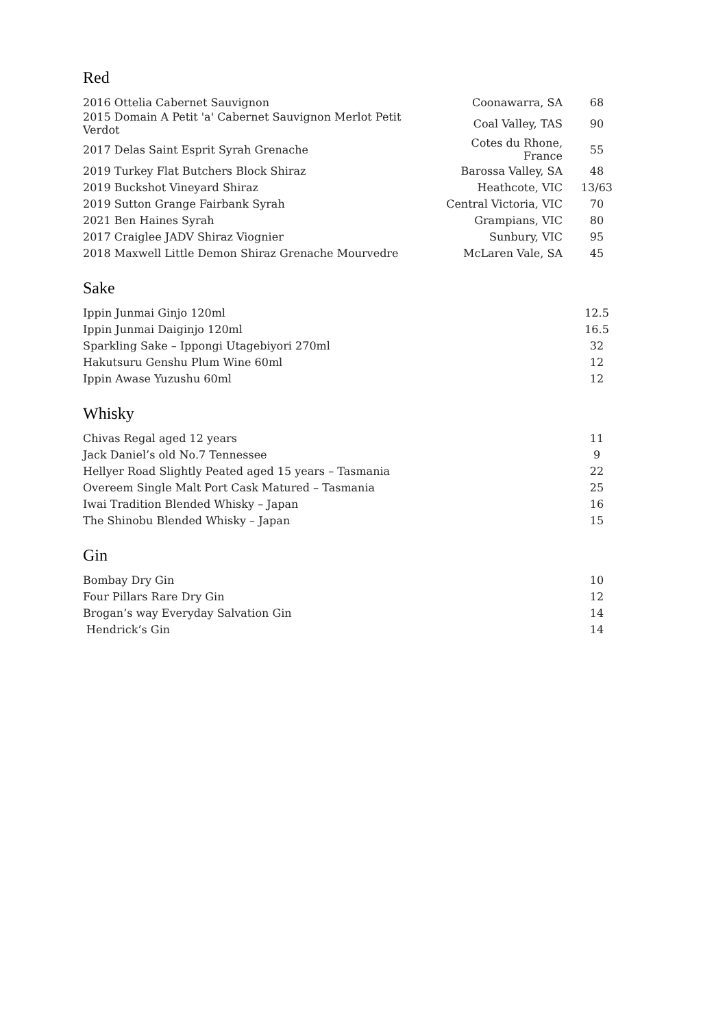Red
| 2016 Ottelia Cabernet Sauvignon | Coonawarra, SA | 68 |
| 2015 Domain A Petit 'a' Cabernet Sauvignon Merlot Petit Verdot | Coal Valley, TAS | 90 |
| 2017 Delas Saint Esprit Syrah Grenache | Cotes du Rhone, France | 55 |
| 2019 Turkey Flat Butchers Block Shiraz | Barossa Valley, SA | 48 |
| 2019 Buckshot Vineyard Shiraz | Heathcote, VIC | 13/63 |
| 2019 Sutton Grange Fairbank Syrah | Central Victoria, VIC | 70 |
| 2021 Ben Haines Syrah | Grampians, VIC | 80 |
| 2017 Craiglee JADV Shiraz Viognier | Sunbury, VIC | 95 |
| 2018 Maxwell Little Demon Shiraz Grenache Mourvedre | McLaren Vale, SA | 45 |
Sake
| Ippin Junmai Ginjo 120ml | 12.5 |
| Ippin Junmai Daiginjo 120ml | 16.5 |
| Sparkling Sake – Ippongi Utagebiyori 270ml | 32 |
| Hakutsuru Genshu Plum Wine 60ml | 12 |
| Ippin Awase Yuzushu 60ml | 12 |
Whisky
| Chivas Regal aged 12 years | 11 |
| Jack Daniel’s old No.7 Tennessee | 9 |
| Hellyer Road Slightly Peated aged 15 years – Tasmania | 22 |
| Overeem Single Malt Port Cask Matured – Tasmania | 25 |
| Iwai Tradition Blended Whisky – Japan | 16 |
| The Shinobu Blended Whisky – Japan | 15 |
Gin
| Bombay Dry Gin | 10 |
| Four Pillars Rare Dry Gin | 12 |
| Brogan’s way Everyday Salvation Gin | 14 |
| Hendrick’s Gin | 14 |